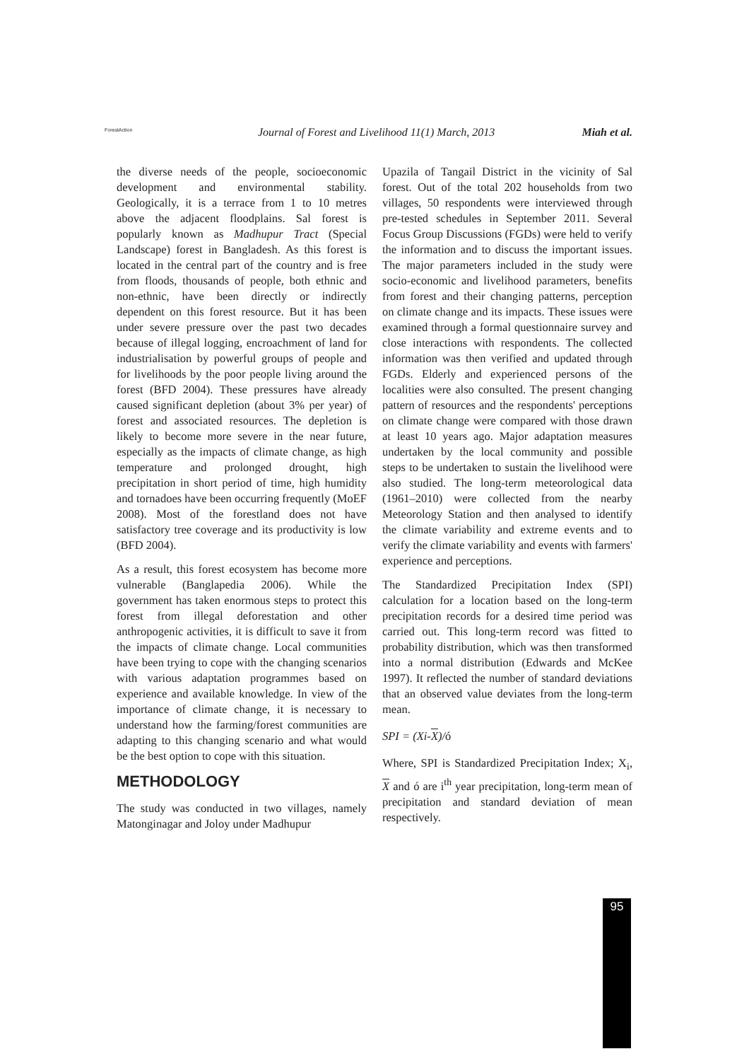ForestAction Journal of Forest and Livelihood 11(1) March, 2013 Miah et al.
the diverse needs of the people, socioeconomic development and environmental stability. Geologically, it is a terrace from 1 to 10 metres above the adjacent floodplains. Sal forest is popularly known as Madhupur Tract (Special Landscape) forest in Bangladesh. As this forest is located in the central part of the country and is free from floods, thousands of people, both ethnic and non-ethnic, have been directly or indirectly dependent on this forest resource. But it has been under severe pressure over the past two decades because of illegal logging, encroachment of land for industrialisation by powerful groups of people and for livelihoods by the poor people living around the forest (BFD 2004). These pressures have already caused significant depletion (about 3% per year) of forest and associated resources. The depletion is likely to become more severe in the near future, especially as the impacts of climate change, as high temperature and prolonged drought, high precipitation in short period of time, high humidity and tornadoes have been occurring frequently (MoEF 2008). Most of the forestland does not have satisfactory tree coverage and its productivity is low (BFD 2004).
As a result, this forest ecosystem has become more vulnerable (Banglapedia 2006). While the government has taken enormous steps to protect this forest from illegal deforestation and other anthropogenic activities, it is difficult to save it from the impacts of climate change. Local communities have been trying to cope with the changing scenarios with various adaptation programmes based on experience and available knowledge. In view of the importance of climate change, it is necessary to understand how the farming/forest communities are adapting to this changing scenario and what would be the best option to cope with this situation.
METHODOLOGY
The study was conducted in two villages, namely Matonginagar and Joloy under Madhupur
Upazila of Tangail District in the vicinity of Sal forest. Out of the total 202 households from two villages, 50 respondents were interviewed through pre-tested schedules in September 2011. Several Focus Group Discussions (FGDs) were held to verify the information and to discuss the important issues. The major parameters included in the study were socio-economic and livelihood parameters, benefits from forest and their changing patterns, perception on climate change and its impacts. These issues were examined through a formal questionnaire survey and close interactions with respondents. The collected information was then verified and updated through FGDs. Elderly and experienced persons of the localities were also consulted. The present changing pattern of resources and the respondents' perceptions on climate change were compared with those drawn at least 10 years ago. Major adaptation measures undertaken by the local community and possible steps to be undertaken to sustain the livelihood were also studied. The long-term meteorological data (1961–2010) were collected from the nearby Meteorology Station and then analysed to identify the climate variability and extreme events and to verify the climate variability and events with farmers' experience and perceptions.
The Standardized Precipitation Index (SPI) calculation for a location based on the long-term precipitation records for a desired time period was carried out. This long-term record was fitted to probability distribution, which was then transformed into a normal distribution (Edwards and McKee 1997). It reflected the number of standard deviations that an observed value deviates from the long-term mean.
SPI = (Xi-X)/ó
Where, SPI is Standardized Precipitation Index; X<sub>i</sub>, X and ó are i<sup>th</sup> year precipitation, long-term mean of precipitation and standard deviation of mean respectively.
95